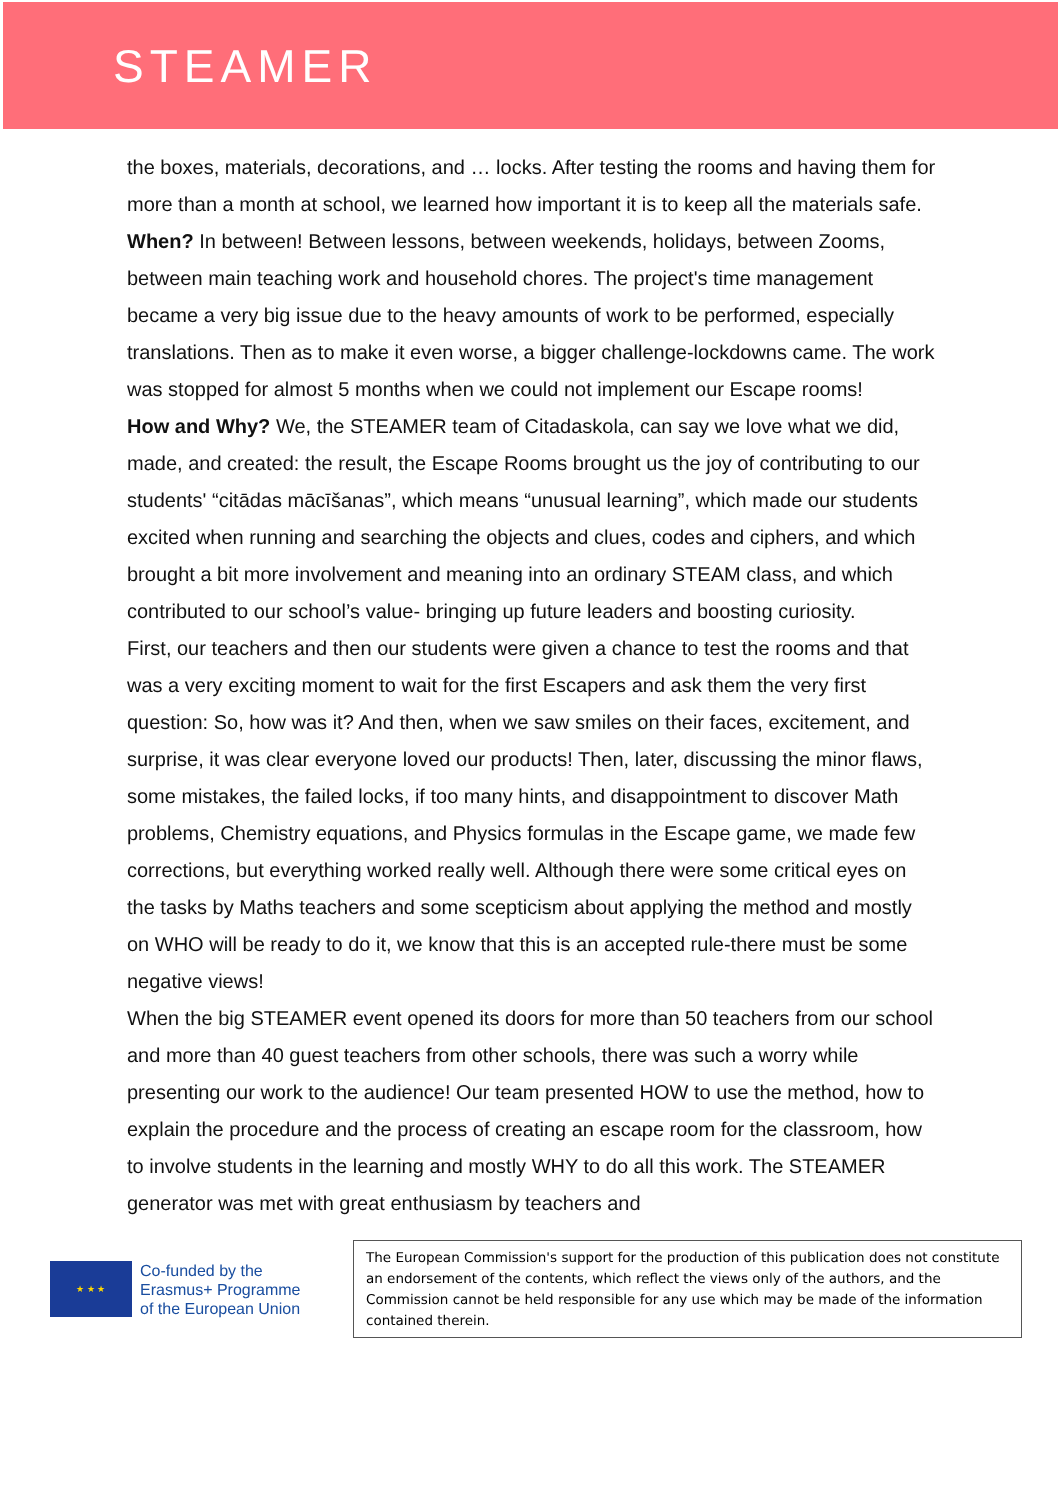STEAMER
the boxes, materials, decorations, and … locks. After testing the rooms and having them for more than a month at school, we learned how important it is to keep all the materials safe.
When? In between! Between lessons, between weekends, holidays, between Zooms, between main teaching work and household chores. The project's time management became a very big issue due to the heavy amounts of work to be performed, especially translations. Then as to make it even worse, a bigger challenge-lockdowns came. The work was stopped for almost 5 months when we could not implement our Escape rooms!
How and Why? We, the STEAMER team of Citadaskola, can say we love what we did, made, and created: the result, the Escape Rooms brought us the joy of contributing to our students' “citādas mācīšanas”, which means “unusual learning”, which made our students excited when running and searching the objects and clues, codes and ciphers, and which brought a bit more involvement and meaning into an ordinary STEAM class, and which contributed to our school’s value- bringing up future leaders and boosting curiosity.
First, our teachers and then our students were given a chance to test the rooms and that was a very exciting moment to wait for the first Escapers and ask them the very first question: So, how was it? And then, when we saw smiles on their faces, excitement, and surprise, it was clear everyone loved our products! Then, later, discussing the minor flaws, some mistakes, the failed locks, if too many hints, and disappointment to discover Math problems, Chemistry equations, and Physics formulas in the Escape game, we made few corrections, but everything worked really well. Although there were some critical eyes on the tasks by Maths teachers and some scepticism about applying the method and mostly on WHO will be ready to do it, we know that this is an accepted rule-there must be some negative views!
When the big STEAMER event opened its doors for more than 50 teachers from our school and more than 40 guest teachers from other schools, there was such a worry while presenting our work to the audience! Our team presented HOW to use the method, how to explain the procedure and the process of creating an escape room for the classroom, how to involve students in the learning and mostly WHY to do all this work. The STEAMER generator was met with great enthusiasm by teachers and
★ ★ ★
Co-funded by the
Erasmus+ Programme
of the European Union
The European Commission's support for the production of this publication does not constitute an endorsement of the contents, which reflect the views only of the authors, and the Commission cannot be held responsible for any use which may be made of the information contained therein.